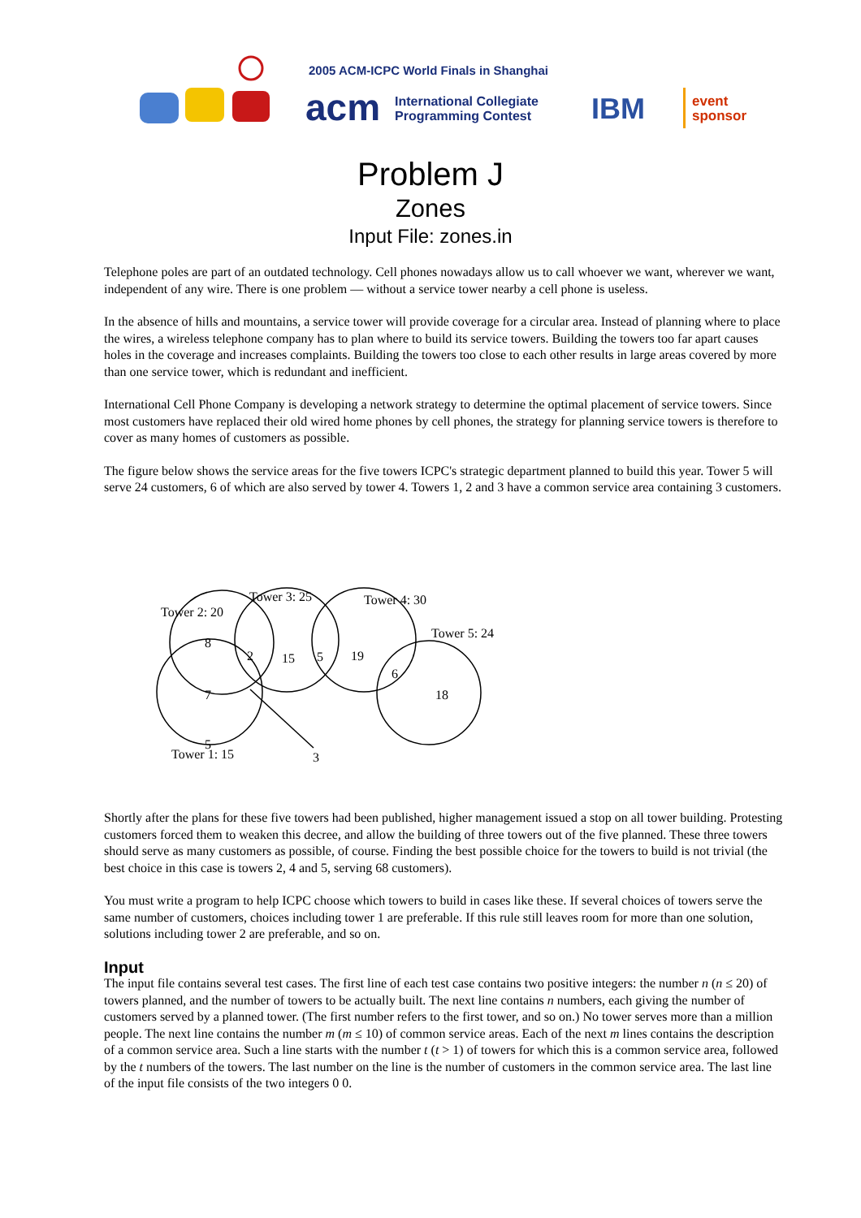2005 ACM-ICPC World Finals in Shanghai
acm
International Collegiate
Programming Contest
IBM
event
sponsor
Problem J
Zones
Input File: zones.in
Telephone poles are part of an outdated technology. Cell phones nowadays allow us to call whoever we want, wherever we want, independent of any wire. There is one problem — without a service tower nearby a cell phone is useless.
In the absence of hills and mountains, a service tower will provide coverage for a circular area. Instead of planning where to place the wires, a wireless telephone company has to plan where to build its service towers. Building the towers too far apart causes holes in the coverage and increases complaints. Building the towers too close to each other results in large areas covered by more than one service tower, which is redundant and inefficient.
International Cell Phone Company is developing a network strategy to determine the optimal placement of service towers. Since most customers have replaced their old wired home phones by cell phones, the strategy for planning service towers is therefore to cover as many homes of customers as possible.
The figure below shows the service areas for the five towers ICPC's strategic department planned to build this year. Tower 5 will serve 24 customers, 6 of which are also served by tower 4. Towers 1, 2 and 3 have a common service area containing 3 customers.
Tower 2: 20
Tower 3: 25
Tower 4: 30
Tower 5: 24
8
2
15
5
19
6
7
18
5
3
Tower 1: 15
Shortly after the plans for these five towers had been published, higher management issued a stop on all tower building. Protesting customers forced them to weaken this decree, and allow the building of three towers out of the five planned. These three towers should serve as many customers as possible, of course. Finding the best possible choice for the towers to build is not trivial (the best choice in this case is towers 2, 4 and 5, serving 68 customers).
You must write a program to help ICPC choose which towers to build in cases like these. If several choices of towers serve the same number of customers, choices including tower 1 are preferable. If this rule still leaves room for more than one solution, solutions including tower 2 are preferable, and so on.
Input
The input file contains several test cases. The first line of each test case contains two positive integers: the number n (n ≤ 20) of towers planned, and the number of towers to be actually built. The next line contains n numbers, each giving the number of customers served by a planned tower. (The first number refers to the first tower, and so on.) No tower serves more than a million people. The next line contains the number m (m ≤ 10) of common service areas. Each of the next m lines contains the description of a common service area. Such a line starts with the number t (t > 1) of towers for which this is a common service area, followed by the t numbers of the towers. The last number on the line is the number of customers in the common service area. The last line of the input file consists of the two integers 0 0.